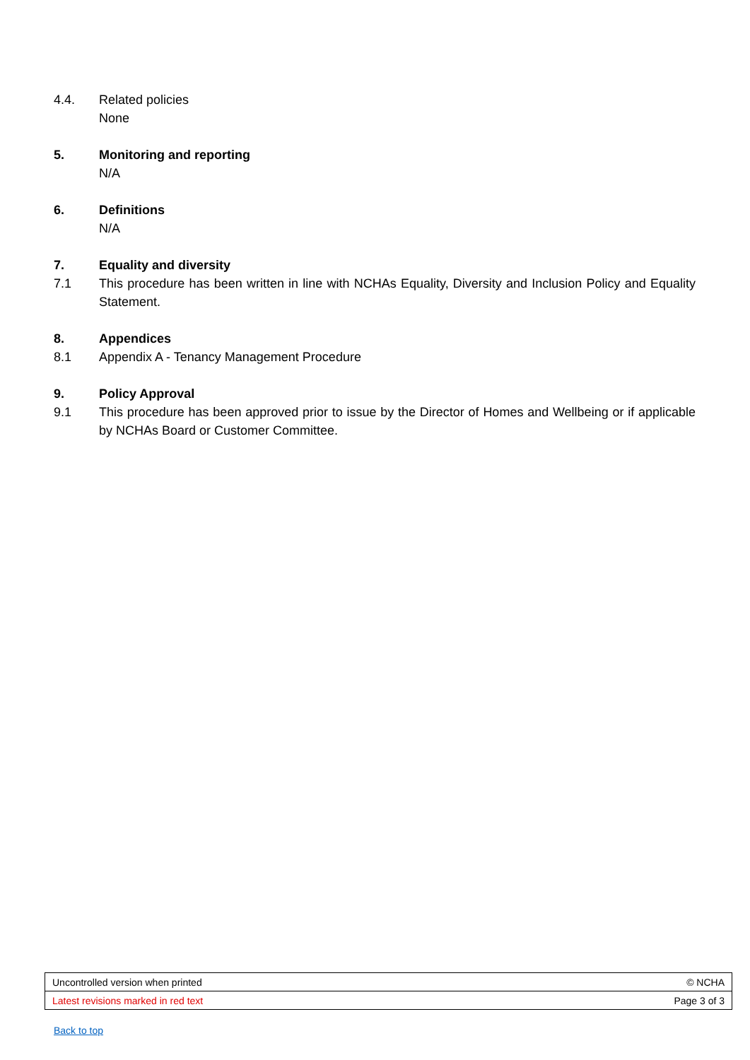4.4. Related policies
None
5. Monitoring and reporting
N/A
6. Definitions
N/A
7. Equality and diversity
7.1 This procedure has been written in line with NCHAs Equality, Diversity and Inclusion Policy and Equality Statement.
8. Appendices
8.1 Appendix A - Tenancy Management Procedure
9. Policy Approval
9.1 This procedure has been approved prior to issue by the Director of Homes and Wellbeing or if applicable by NCHAs Board or Customer Committee.
| Uncontrolled version when printed | © NCHA |
| Latest revisions marked in red text | Page 3 of 3 |
Back to top